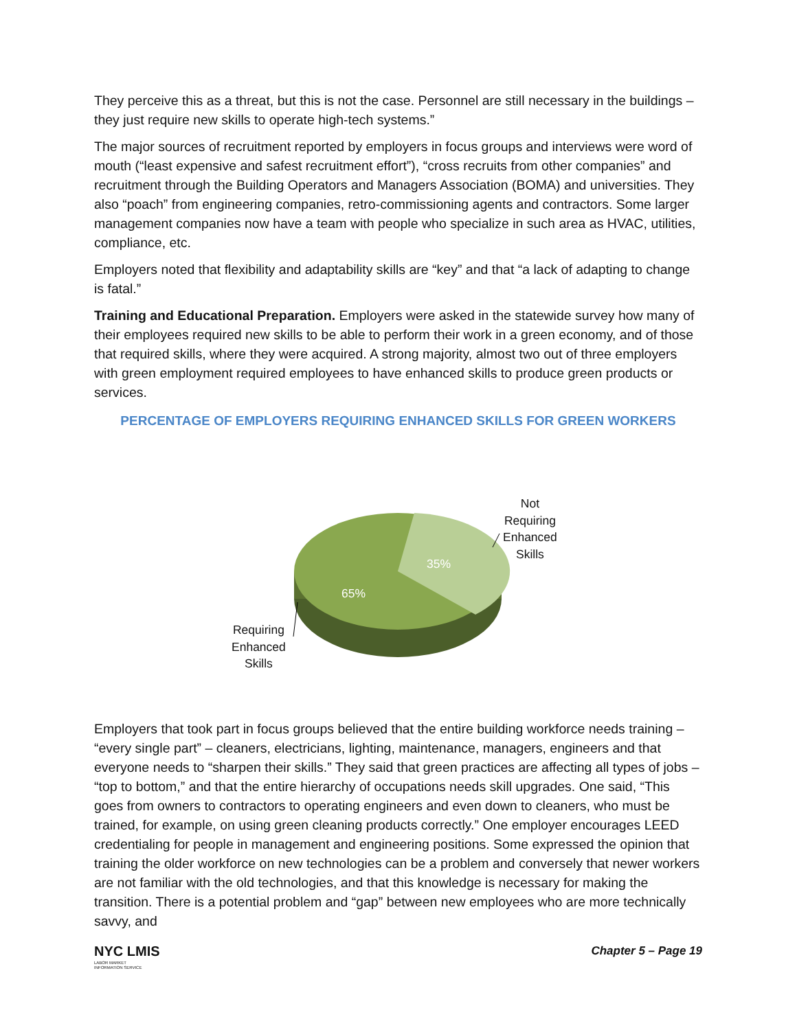They perceive this as a threat, but this is not the case. Personnel are still necessary in the buildings – they just require new skills to operate high-tech systems.”
The major sources of recruitment reported by employers in focus groups and interviews were word of mouth (“least expensive and safest recruitment effort”), “cross recruits from other companies” and recruitment through the Building Operators and Managers Association (BOMA) and universities. They also “poach” from engineering companies, retro-commissioning agents and contractors. Some larger management companies now have a team with people who specialize in such area as HVAC, utilities, compliance, etc.
Employers noted that flexibility and adaptability skills are “key” and that “a lack of adapting to change is fatal.”
Training and Educational Preparation. Employers were asked in the statewide survey how many of their employees required new skills to be able to perform their work in a green economy, and of those that required skills, where they were acquired. A strong majority, almost two out of three employers with green employment required employees to have enhanced skills to produce green products or services.
PERCENTAGE OF EMPLOYERS REQUIRING ENHANCED SKILLS FOR GREEN WORKERS
65%
35%
Not
Requiring
Enhanced
Skills
Requiring
Enhanced
Skills
Employers that took part in focus groups believed that the entire building workforce needs training – “every single part” – cleaners, electricians, lighting, maintenance, managers, engineers and that everyone needs to “sharpen their skills.” They said that green practices are affecting all types of jobs – “top to bottom,” and that the entire hierarchy of occupations needs skill upgrades. One said, “This goes from owners to contractors to operating engineers and even down to cleaners, who must be trained, for example, on using green cleaning products correctly.” One employer encourages LEED credentialing for people in management and engineering positions. Some expressed the opinion that training the older workforce on new technologies can be a problem and conversely that newer workers are not familiar with the old technologies, and that this knowledge is necessary for making the transition. There is a potential problem and “gap” between new employees who are more technically savvy, and
NYC LMIS
LABOR MARKET
INFORMATION SERVICE
Chapter 5 – Page 19